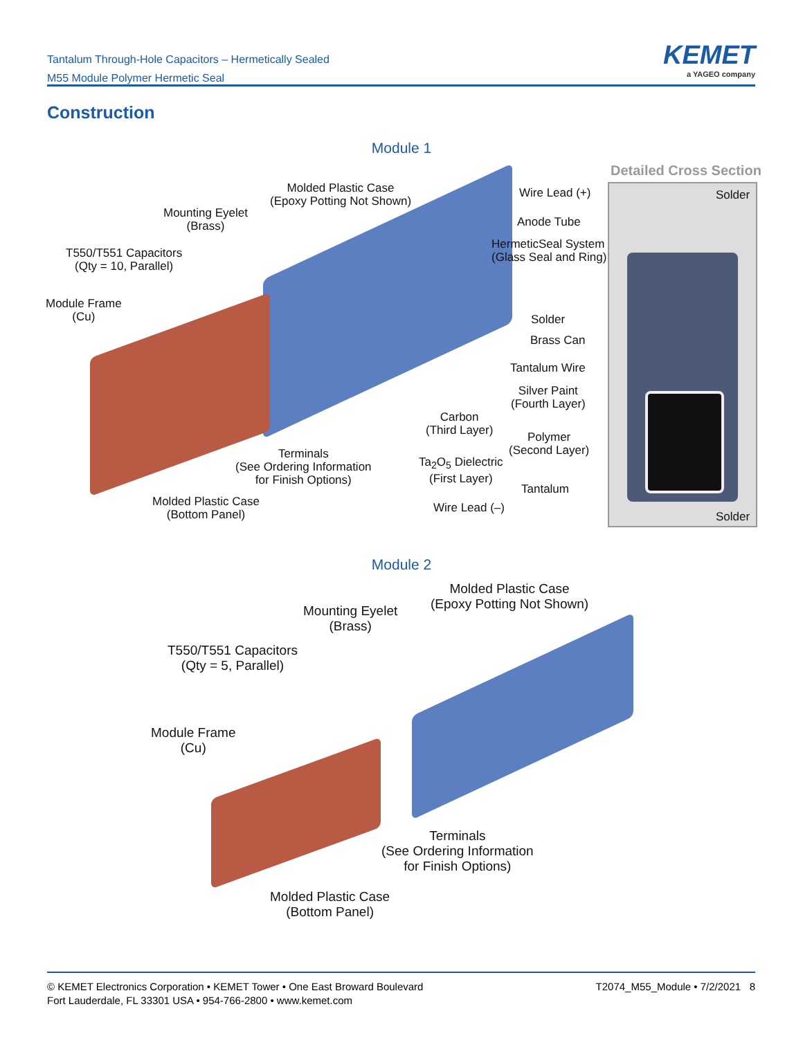Tantalum Through-Hole Capacitors – Hermetically Sealed
M55 Module Polymer Hermetic Seal
KEMET
a YAGEO company
Construction
Module 1
Molded Plastic Case
(Epoxy Potting Not Shown)
Mounting Eyelet
(Brass)
T550/T551 Capacitors
(Qty = 10, Parallel)
Module Frame
(Cu)
Terminals
(See Ordering Information
for Finish Options)
Molded Plastic Case
(Bottom Panel)
Detailed Cross Section
Wire Lead (+) Solder
Anode Tube
HermeticSeal System
(Glass Seal and Ring)
Solder
Brass Can
Tantalum Wire
Silver Paint
(Fourth Layer)
Carbon
(Third Layer)
Polymer
(Second Layer)
Ta<sub>2</sub>O<sub>5</sub> Dielectric
(First Layer)
Tantalum
Wire Lead (–)
Solder
Module 2
Molded Plastic Case
(Epoxy Potting Not Shown)
Mounting Eyelet
(Brass)
T550/T551 Capacitors
(Qty = 5, Parallel)
Module Frame
(Cu)
Terminals
(See Ordering Information
for Finish Options)
Molded Plastic Case
(Bottom Panel)
T2074_M55_Module • 7/2/2021 8
© KEMET Electronics Corporation • KEMET Tower • One East Broward Boulevard
Fort Lauderdale, FL 33301 USA • 954-766-2800 • www.kemet.com